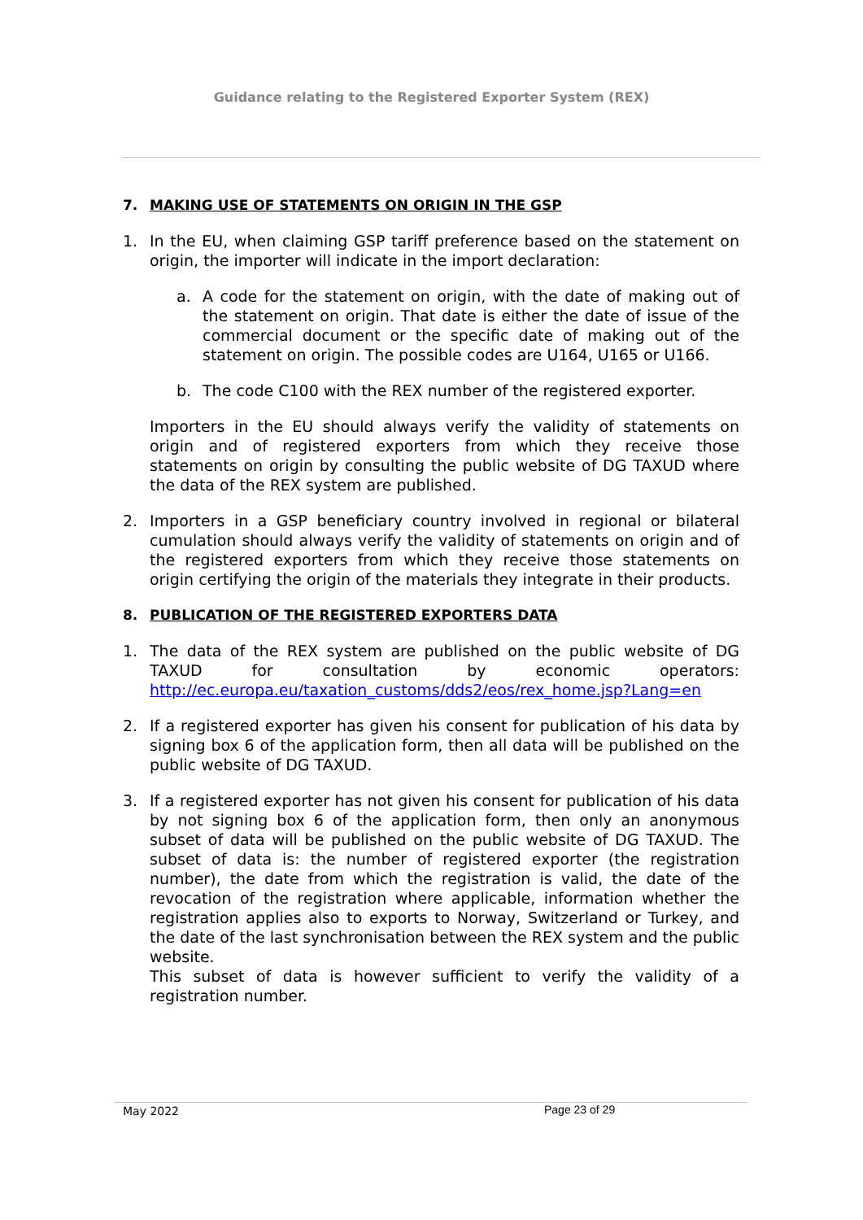Guidance relating to the Registered Exporter System (REX)
7. MAKING USE OF STATEMENTS ON ORIGIN IN THE GSP
1. In the EU, when claiming GSP tariff preference based on the statement on origin, the importer will indicate in the import declaration:
a. A code for the statement on origin, with the date of making out of the statement on origin. That date is either the date of issue of the commercial document or the specific date of making out of the statement on origin. The possible codes are U164, U165 or U166.
b. The code C100 with the REX number of the registered exporter.
Importers in the EU should always verify the validity of statements on origin and of registered exporters from which they receive those statements on origin by consulting the public website of DG TAXUD where the data of the REX system are published.
2. Importers in a GSP beneficiary country involved in regional or bilateral cumulation should always verify the validity of statements on origin and of the registered exporters from which they receive those statements on origin certifying the origin of the materials they integrate in their products.
8. PUBLICATION OF THE REGISTERED EXPORTERS DATA
1. The data of the REX system are published on the public website of DG TAXUD for consultation by economic operators: http://ec.europa.eu/taxation_customs/dds2/eos/rex_home.jsp?Lang=en
2. If a registered exporter has given his consent for publication of his data by signing box 6 of the application form, then all data will be published on the public website of DG TAXUD.
3. If a registered exporter has not given his consent for publication of his data by not signing box 6 of the application form, then only an anonymous subset of data will be published on the public website of DG TAXUD. The subset of data is: the number of registered exporter (the registration number), the date from which the registration is valid, the date of the revocation of the registration where applicable, information whether the registration applies also to exports to Norway, Switzerland or Turkey, and the date of the last synchronisation between the REX system and the public website.
This subset of data is however sufficient to verify the validity of a registration number.
May 2022 Page 23 of 29